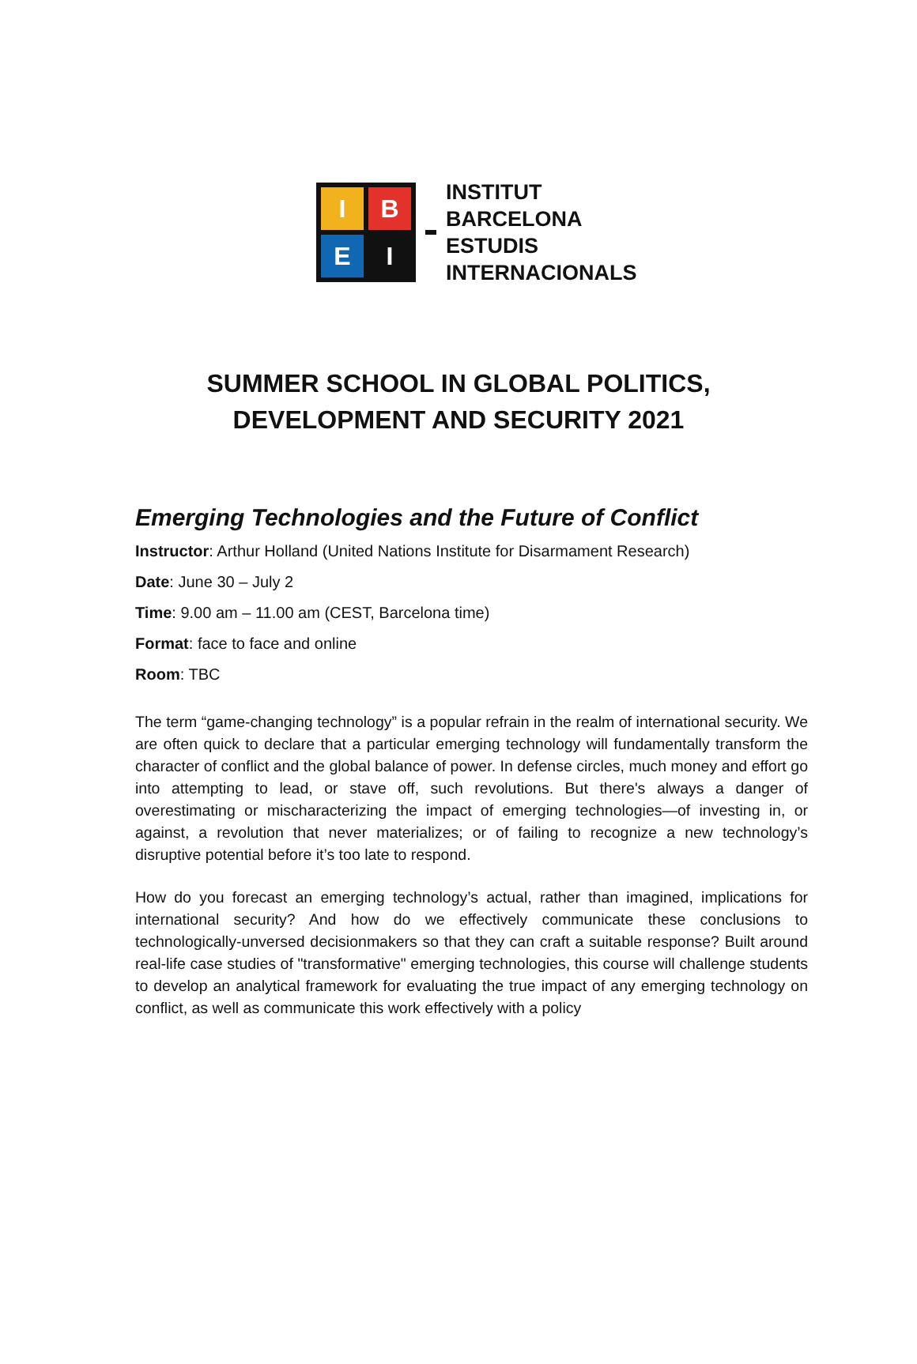I
B
E
I
INSTITUT
BARCELONA
ESTUDIS
INTERNACIONALS
SUMMER SCHOOL IN GLOBAL POLITICS,
DEVELOPMENT AND SECURITY 2021
Emerging Technologies and the Future of Conflict
Instructor: Arthur Holland (United Nations Institute for Disarmament Research)
Date: June 30 – July 2
Time: 9.00 am – 11.00 am (CEST, Barcelona time)
Format: face to face and online
Room: TBC
The term “game-changing technology” is a popular refrain in the realm of international security. We are often quick to declare that a particular emerging technology will fundamentally transform the character of conflict and the global balance of power. In defense circles, much money and effort go into attempting to lead, or stave off, such revolutions. But there's always a danger of overestimating or mischaracterizing the impact of emerging technologies—of investing in, or against, a revolution that never materializes; or of failing to recognize a new technology’s disruptive potential before it’s too late to respond.
How do you forecast an emerging technology’s actual, rather than imagined, implications for international security? And how do we effectively communicate these conclusions to technologically-unversed decisionmakers so that they can craft a suitable response? Built around real-life case studies of "transformative" emerging technologies, this course will challenge students to develop an analytical framework for evaluating the true impact of any emerging technology on conflict, as well as communicate this work effectively with a policy